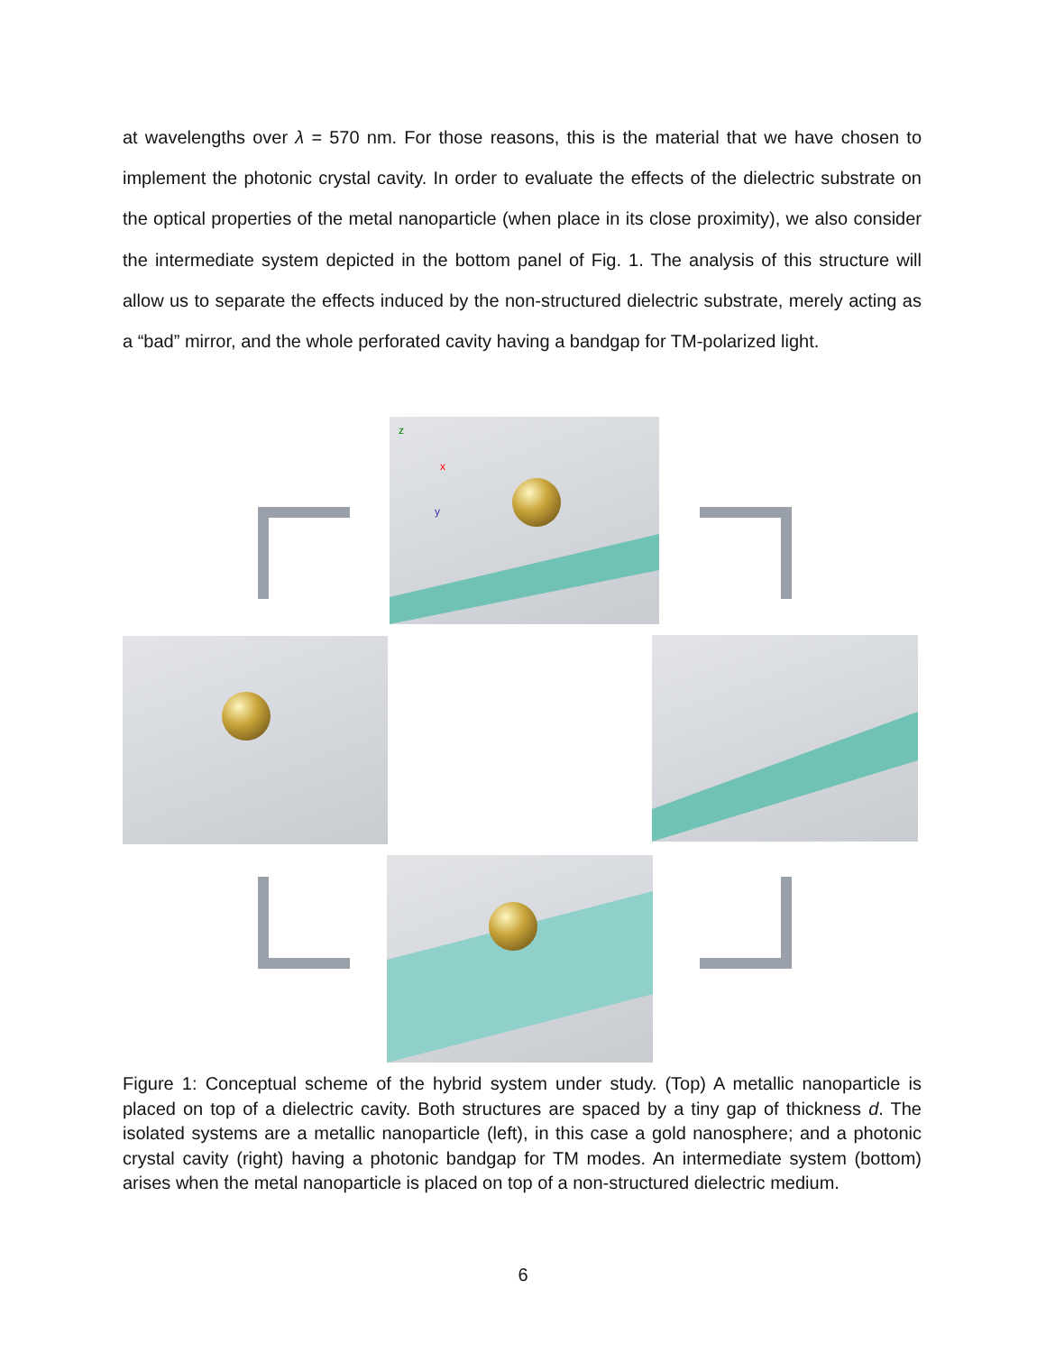at wavelengths over λ = 570 nm. For those reasons, this is the material that we have chosen to implement the photonic crystal cavity. In order to evaluate the effects of the dielectric substrate on the optical properties of the metal nanoparticle (when place in its close proximity), we also consider the intermediate system depicted in the bottom panel of Fig. 1. The analysis of this structure will allow us to separate the effects induced by the non-structured dielectric substrate, merely acting as a “bad” mirror, and the whole perforated cavity having a bandgap for TM-polarized light.
z
x
y
Figure 1: Conceptual scheme of the hybrid system under study. (Top) A metallic nanoparticle is placed on top of a dielectric cavity. Both structures are spaced by a tiny gap of thickness d. The isolated systems are a metallic nanoparticle (left), in this case a gold nanosphere; and a photonic crystal cavity (right) having a photonic bandgap for TM modes. An intermediate system (bottom) arises when the metal nanoparticle is placed on top of a non-structured dielectric medium.
6